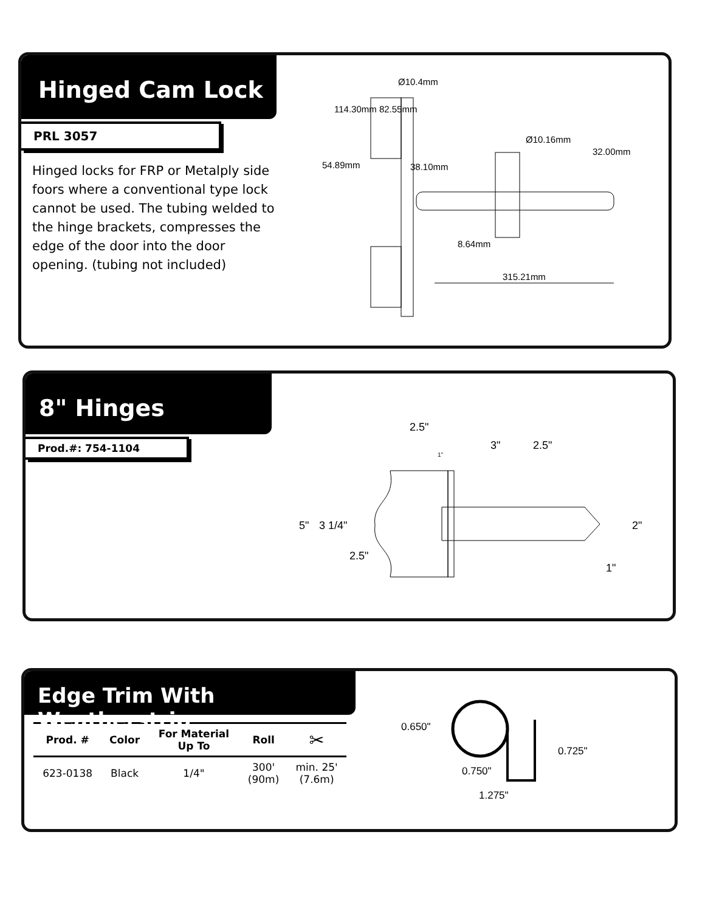Hinged Cam Lock
PRL 3057
Hinged locks for FRP or Metalply side foors where a conventional type lock cannot be used. The tubing welded to the hinge brackets, compresses the edge of the door into the door opening. (tubing not included)
Ø10.4mm
Ø10.16mm
54.89mm
114.30mm 82.55mm
38.10mm
32.00mm
8.64mm
315.21mm
8" Hinges
Prod.#: 754-1104
2.5"
3" 2.5"
1"
5" 3 1/4"
2.5"
2"
1"
Edge Trim With Weatherstrip
| Prod. # | Color | For Material Up To | Roll | ✂ |
| --- | --- | --- | --- | --- |
| 623-0138 | Black | 1/4" | 300' (90m) | min. 25' (7.6m) |
0.650"
0.725"
0.750"
1.275"